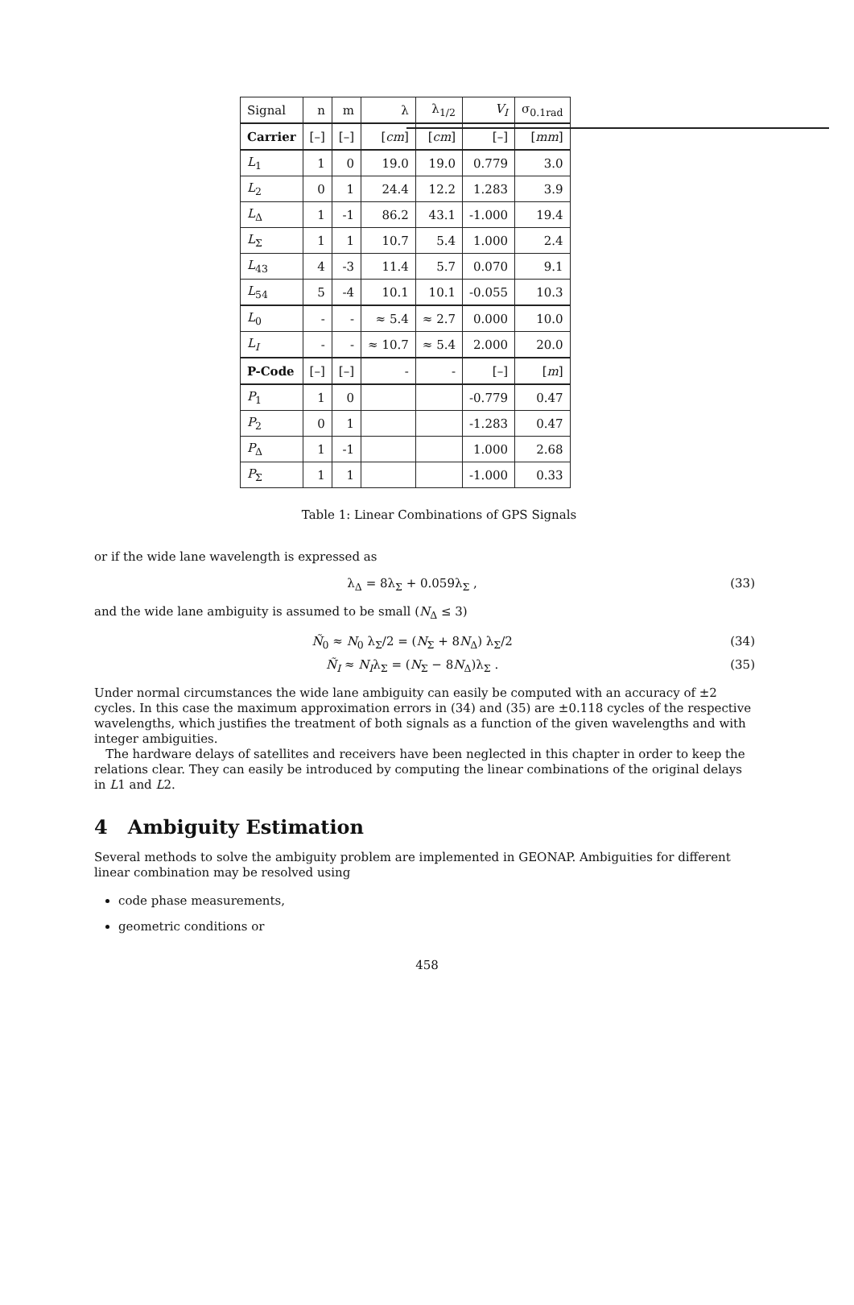| Signal | n | m | λ | λ<sub>1/2</sub> | V<sub>I</sub> | σ<sub>0.1rad</sub> |
| --- | --- | --- | --- | --- | --- | --- |
| Carrier | [–] | [–] | [ cm ] | [ cm ] | [–] | [ mm ] |
| L<sub>1</sub> | 1 | 0 | 19.0 | 19.0 | 0.779 | 3.0 |
| L<sub>2</sub> | 0 | 1 | 24.4 | 12.2 | 1.283 | 3.9 |
| L<sub>Δ</sub> | 1 | -1 | 86.2 | 43.1 | -1.000 | 19.4 |
| L<sub>Σ</sub> | 1 | 1 | 10.7 | 5.4 | 1.000 | 2.4 |
| L<sub>43</sub> | 4 | -3 | 11.4 | 5.7 | 0.070 | 9.1 |
| L<sub>54</sub> | 5 | -4 | 10.1 | 10.1 | -0.055 | 10.3 |
| L<sub>0</sub> | - | - | ≈ 5.4 | ≈ 2.7 | 0.000 | 10.0 |
| L<sub>I</sub> | - | - | ≈ 10.7 | ≈ 5.4 | 2.000 | 20.0 |
| P-Code | [–] | [–] | - | - | [–] | [ m ] |
| P<sub>1</sub> | 1 | 0 | | | -0.779 | 0.47 |
| P<sub>2</sub> | 0 | 1 | | | -1.283 | 0.47 |
| P<sub>Δ</sub> | 1 | -1 | | | 1.000 | 2.68 |
| P<sub>Σ</sub> | 1 | 1 | | | -1.000 | 0.33 |
Table 1: Linear Combinations of GPS Signals
or if the wide lane wavelength is expressed as
λ<sub>Δ</sub> = 8λ<sub>Σ</sub> + 0.059λ<sub>Σ</sub> , (33)
and the wide lane ambiguity is assumed to be small (N<sub>Δ</sub> ≤ 3)
Ñ<sub>0</sub> ≈ N<sub>0</sub> λ<sub>Σ</sub>/2 = (N<sub>Σ</sub> + 8N<sub>Δ</sub>) λ<sub>Σ</sub>/2 (34)
Ñ<sub>I</sub> ≈ N<sub>I</sub>λ<sub>Σ</sub> = (N<sub>Σ</sub> − 8N<sub>Δ</sub>)λ<sub>Σ</sub> . (35)
Under normal circumstances the wide lane ambiguity can easily be computed with an accuracy of ±2 cycles. In this case the maximum approximation errors in (34) and (35) are ±0.118 cycles of the respective wavelengths, which justifies the treatment of both signals as a function of the given wavelengths and with integer ambiguities.
The hardware delays of satellites and receivers have been neglected in this chapter in order to keep the relations clear. They can easily be introduced by computing the linear combinations of the original delays in L1 and L2.
4 Ambiguity Estimation
Several methods to solve the ambiguity problem are implemented in GEONAP. Ambiguities for different linear combination may be resolved using
code phase measurements,
geometric conditions or
458